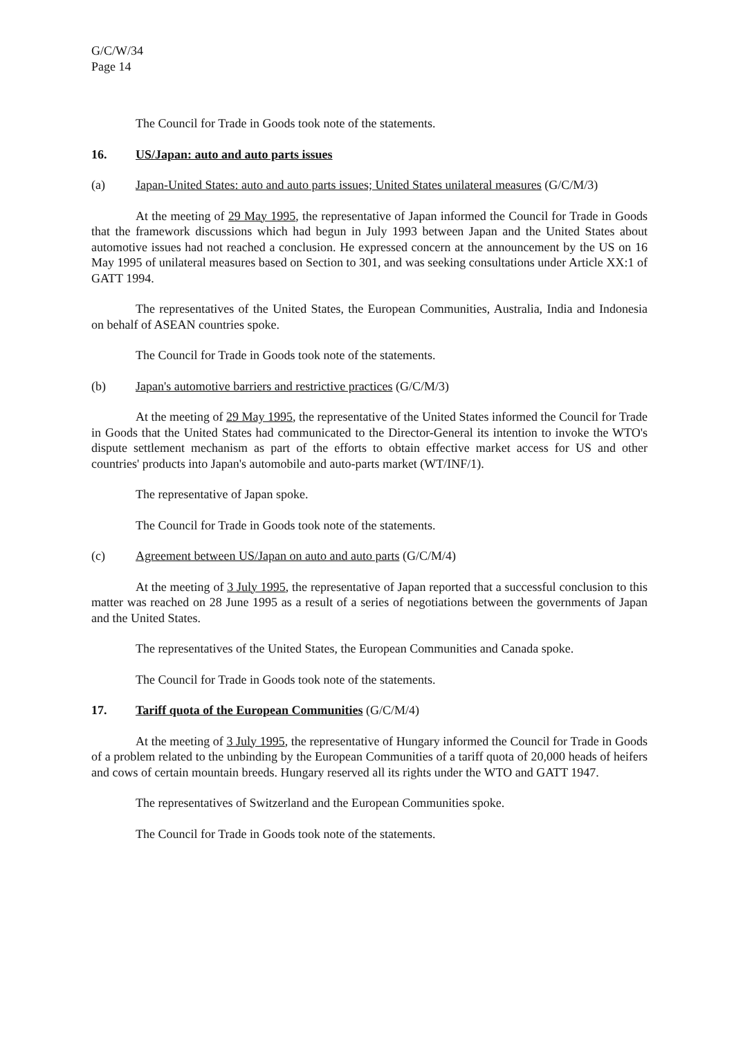G/C/W/34
Page 14
The Council for Trade in Goods took note of the statements.
16. US/Japan: auto and auto parts issues
(a) Japan-United States: auto and auto parts issues; United States unilateral measures (G/C/M/3)
At the meeting of 29 May 1995, the representative of Japan informed the Council for Trade in Goods that the framework discussions which had begun in July 1993 between Japan and the United States about automotive issues had not reached a conclusion. He expressed concern at the announcement by the US on 16 May 1995 of unilateral measures based on Section to 301, and was seeking consultations under Article XX:1 of GATT 1994.
The representatives of the United States, the European Communities, Australia, India and Indonesia on behalf of ASEAN countries spoke.
The Council for Trade in Goods took note of the statements.
(b) Japan's automotive barriers and restrictive practices (G/C/M/3)
At the meeting of 29 May 1995, the representative of the United States informed the Council for Trade in Goods that the United States had communicated to the Director-General its intention to invoke the WTO's dispute settlement mechanism as part of the efforts to obtain effective market access for US and other countries' products into Japan's automobile and auto-parts market (WT/INF/1).
The representative of Japan spoke.
The Council for Trade in Goods took note of the statements.
(c) Agreement between US/Japan on auto and auto parts (G/C/M/4)
At the meeting of 3 July 1995, the representative of Japan reported that a successful conclusion to this matter was reached on 28 June 1995 as a result of a series of negotiations between the governments of Japan and the United States.
The representatives of the United States, the European Communities and Canada spoke.
The Council for Trade in Goods took note of the statements.
17. Tariff quota of the European Communities (G/C/M/4)
At the meeting of 3 July 1995, the representative of Hungary informed the Council for Trade in Goods of a problem related to the unbinding by the European Communities of a tariff quota of 20,000 heads of heifers and cows of certain mountain breeds. Hungary reserved all its rights under the WTO and GATT 1947.
The representatives of Switzerland and the European Communities spoke.
The Council for Trade in Goods took note of the statements.